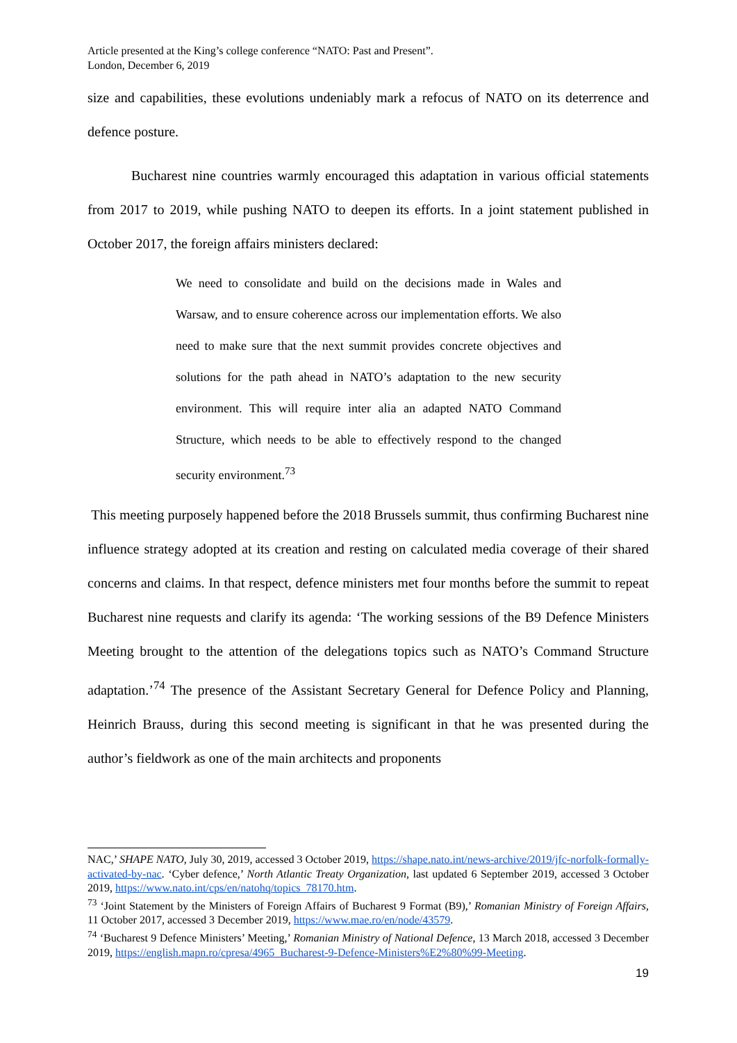Article presented at the King’s college conference “NATO: Past and Present”.
London, December 6, 2019
size and capabilities, these evolutions undeniably mark a refocus of NATO on its deterrence and defence posture.
Bucharest nine countries warmly encouraged this adaptation in various official statements from 2017 to 2019, while pushing NATO to deepen its efforts. In a joint statement published in October 2017, the foreign affairs ministers declared:
We need to consolidate and build on the decisions made in Wales and Warsaw, and to ensure coherence across our implementation efforts. We also need to make sure that the next summit provides concrete objectives and solutions for the path ahead in NATO’s adaptation to the new security environment. This will require inter alia an adapted NATO Command Structure, which needs to be able to effectively respond to the changed security environment.<sup>73</sup>
This meeting purposely happened before the 2018 Brussels summit, thus confirming Bucharest nine influence strategy adopted at its creation and resting on calculated media coverage of their shared concerns and claims. In that respect, defence ministers met four months before the summit to repeat Bucharest nine requests and clarify its agenda: ‘The working sessions of the B9 Defence Ministers Meeting brought to the attention of the delegations topics such as NATO’s Command Structure adaptation.’<sup>74</sup> The presence of the Assistant Secretary General for Defence Policy and Planning, Heinrich Brauss, during this second meeting is significant in that he was presented during the author’s fieldwork as one of the main architects and proponents
NAC,’ SHAPE NATO, July 30, 2019, accessed 3 October 2019, https://shape.nato.int/news-archive/2019/jfc-norfolk-formally-activated-by-nac. ‘Cyber defence,’ North Atlantic Treaty Organization, last updated 6 September 2019, accessed 3 October 2019, https://www.nato.int/cps/en/natohq/topics_78170.htm.
<sup>73</sup> ‘Joint Statement by the Ministers of Foreign Affairs of Bucharest 9 Format (B9),’ Romanian Ministry of Foreign Affairs, 11 October 2017, accessed 3 December 2019, https://www.mae.ro/en/node/43579.
<sup>74</sup> ‘Bucharest 9 Defence Ministers’ Meeting,’ Romanian Ministry of National Defence, 13 March 2018, accessed 3 December 2019, https://english.mapn.ro/cpresa/4965_Bucharest-9-Defence-Ministers%E2%80%99-Meeting.
19